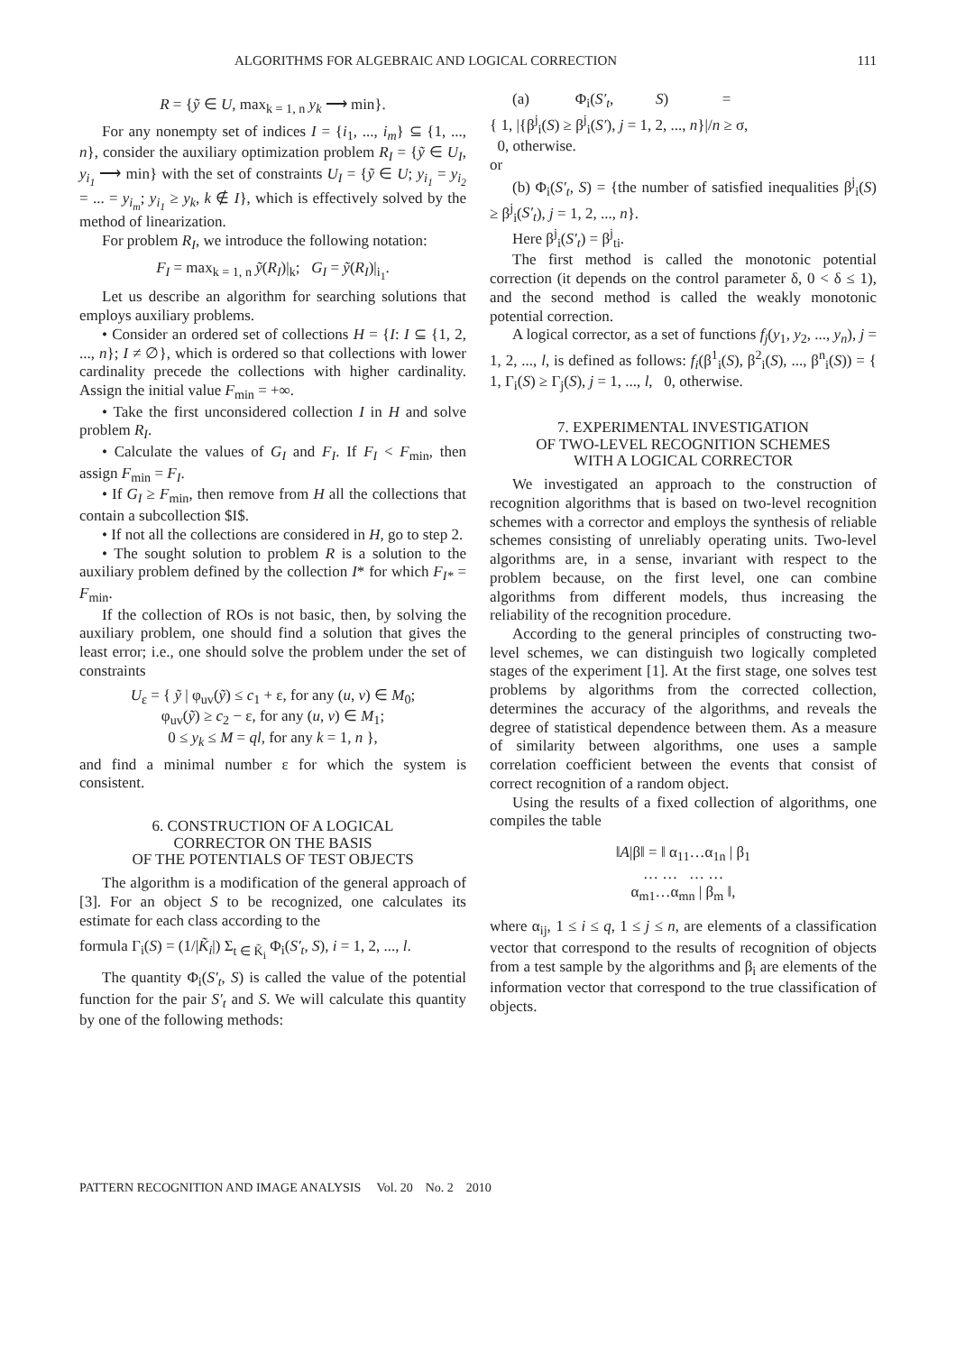ALGORITHMS FOR ALGEBRAIC AND LOGICAL CORRECTION 111
R = {ỹ ∈ U, max<sub>k = 1, n</sub> y<sub>k</sub> ⟶ min}.
For any nonempty set of indices I = {i<sub>1</sub>, ..., i<sub>m</sub>} ⊆ {1, ..., n}, consider the auxiliary optimization problem R<sub>I</sub> = {ỹ ∈ U<sub>I</sub>, y<sub>i<sub>1</sub></sub> ⟶ min} with the set of constraints U<sub>I</sub> = {ỹ ∈ U; y<sub>i<sub>1</sub></sub> = y<sub>i<sub>2</sub></sub> = ... = y<sub>i<sub>m</sub></sub>; y<sub>i<sub>1</sub></sub> ≥ y<sub>k</sub>, k ∉ I}, which is effectively solved by the method of linearization.
For problem R<sub>I</sub>, we introduce the following notation:
F<sub>I</sub> = max<sub>k = 1, n</sub> ỹ(R<sub>I</sub>)|<sub>k</sub>; G<sub>I</sub> = ỹ(R<sub>I</sub>)|<sub>i<sub>1</sub></sub>.
Let us describe an algorithm for searching solutions that employs auxiliary problems.
• Consider an ordered set of collections H = {I: I ⊆ {1, 2, ..., n}; I ≠ ∅}, which is ordered so that collections with lower cardinality precede the collections with higher cardinality. Assign the initial value F<sub>min</sub> = +∞.
• Take the first unconsidered collection I in H and solve problem R<sub>I</sub>.
• Calculate the values of G<sub>I</sub> and F<sub>I</sub>. If F<sub>I</sub> < F<sub>min</sub>, then assign F<sub>min</sub> = F<sub>I</sub>.
• If G<sub>I</sub> ≥ F<sub>min</sub>, then remove from H all the collections that contain a subcollection $I$.
• If not all the collections are considered in H, go to step 2.
• The sought solution to problem R is a solution to the auxiliary problem defined by the collection I* for which F<sub>I*</sub> = F<sub>min</sub>.
If the collection of ROs is not basic, then, by solving the auxiliary problem, one should find a solution that gives the least error; i.e., one should solve the problem under the set of constraints
U<sub>ε</sub> = { ỹ | φ<sub>uv</sub>(ỹ) ≤ c<sub>1</sub> + ε, for any (u, v) ∈ M<sub>0</sub>;
φ<sub>uv</sub>(ỹ) ≥ c<sub>2</sub> − ε, for any (u, v) ∈ M<sub>1</sub>;
0 ≤ y<sub>k</sub> ≤ M = ql, for any k = 1, n },
and find a minimal number ε for which the system is consistent.
6. CONSTRUCTION OF A LOGICAL
CORRECTOR ON THE BASIS
OF THE POTENTIALS OF TEST OBJECTS
The algorithm is a modification of the general approach of [3]. For an object S to be recognized, one calculates its estimate for each class according to the
formula Γ<sub>i</sub>(S) = (1/|K̃<sub>i</sub>|) Σ<sub>t ∈ K̃<sub>i</sub></sub> Φ<sub>i</sub>(S′<sub>t</sub>, S), i = 1, 2, ..., l.
The quantity Φ<sub>i</sub>(S′<sub>t</sub>, S) is called the value of the potential function for the pair S′<sub>t</sub> and S. We will calculate this quantity by one of the following methods:
(a) Φ<sub>i</sub>(S′<sub>t</sub>, S) =
{ 1, |{β<sup>j</sup><sub>i</sub>(S) ≥ β<sup>j</sup><sub>i</sub>(S′), j = 1, 2, ..., n}|/n ≥ σ,
0, otherwise.
or
(b) Φ<sub>i</sub>(S′<sub>t</sub>, S) = {the number of satisfied inequalities β<sup>j</sup><sub>i</sub>(S) ≥ β<sup>j</sup><sub>i</sub>(S′<sub>t</sub>), j = 1, 2, ..., n}.
Here β<sup>j</sup><sub>i</sub>(S′<sub>t</sub>) = β<sup>j</sup><sub>ti</sub>.
The first method is called the monotonic potential correction (it depends on the control parameter δ, 0 < δ ≤ 1), and the second method is called the weakly monotonic potential correction.
A logical corrector, as a set of functions f<sub>j</sub>(y<sub>1</sub>, y<sub>2</sub>, ..., y<sub>n</sub>), j = 1, 2, ..., l, is defined as follows: f<sub>i</sub>(β<sup>1</sup><sub>i</sub>(S), β<sup>2</sup><sub>i</sub>(S), ..., β<sup>n</sup><sub>i</sub>(S)) = { 1, Γ<sub>i</sub>(S) ≥ Γ<sub>j</sub>(S), j = 1, ..., l, 0, otherwise.
7. EXPERIMENTAL INVESTIGATION
OF TWO-LEVEL RECOGNITION SCHEMES
WITH A LOGICAL CORRECTOR
We investigated an approach to the construction of recognition algorithms that is based on two-level recognition schemes with a corrector and employs the synthesis of reliable schemes consisting of unreliably operating units. Two-level algorithms are, in a sense, invariant with respect to the problem because, on the first level, one can combine algorithms from different models, thus increasing the reliability of the recognition procedure.
According to the general principles of constructing two-level schemes, we can distinguish two logically completed stages of the experiment [1]. At the first stage, one solves test problems by algorithms from the corrected collection, determines the accuracy of the algorithms, and reveals the degree of statistical dependence between them. As a measure of similarity between algorithms, one uses a sample correlation coefficient between the events that consist of correct recognition of a random object.
Using the results of a fixed collection of algorithms, one compiles the table
‖A|β‖ = ‖ α<sub>11</sub>…α<sub>1n</sub> | β<sub>1</sub>
… … … …
α<sub>m1</sub>…α<sub>mn</sub> | β<sub>m</sub> ‖,
where α<sub>ij</sub>, 1 ≤ i ≤ q, 1 ≤ j ≤ n, are elements of a classification vector that correspond to the results of recognition of objects from a test sample by the algorithms and β<sub>i</sub> are elements of the information vector that correspond to the true classification of objects.
PATTERN RECOGNITION AND IMAGE ANALYSIS Vol. 20 No. 2 2010